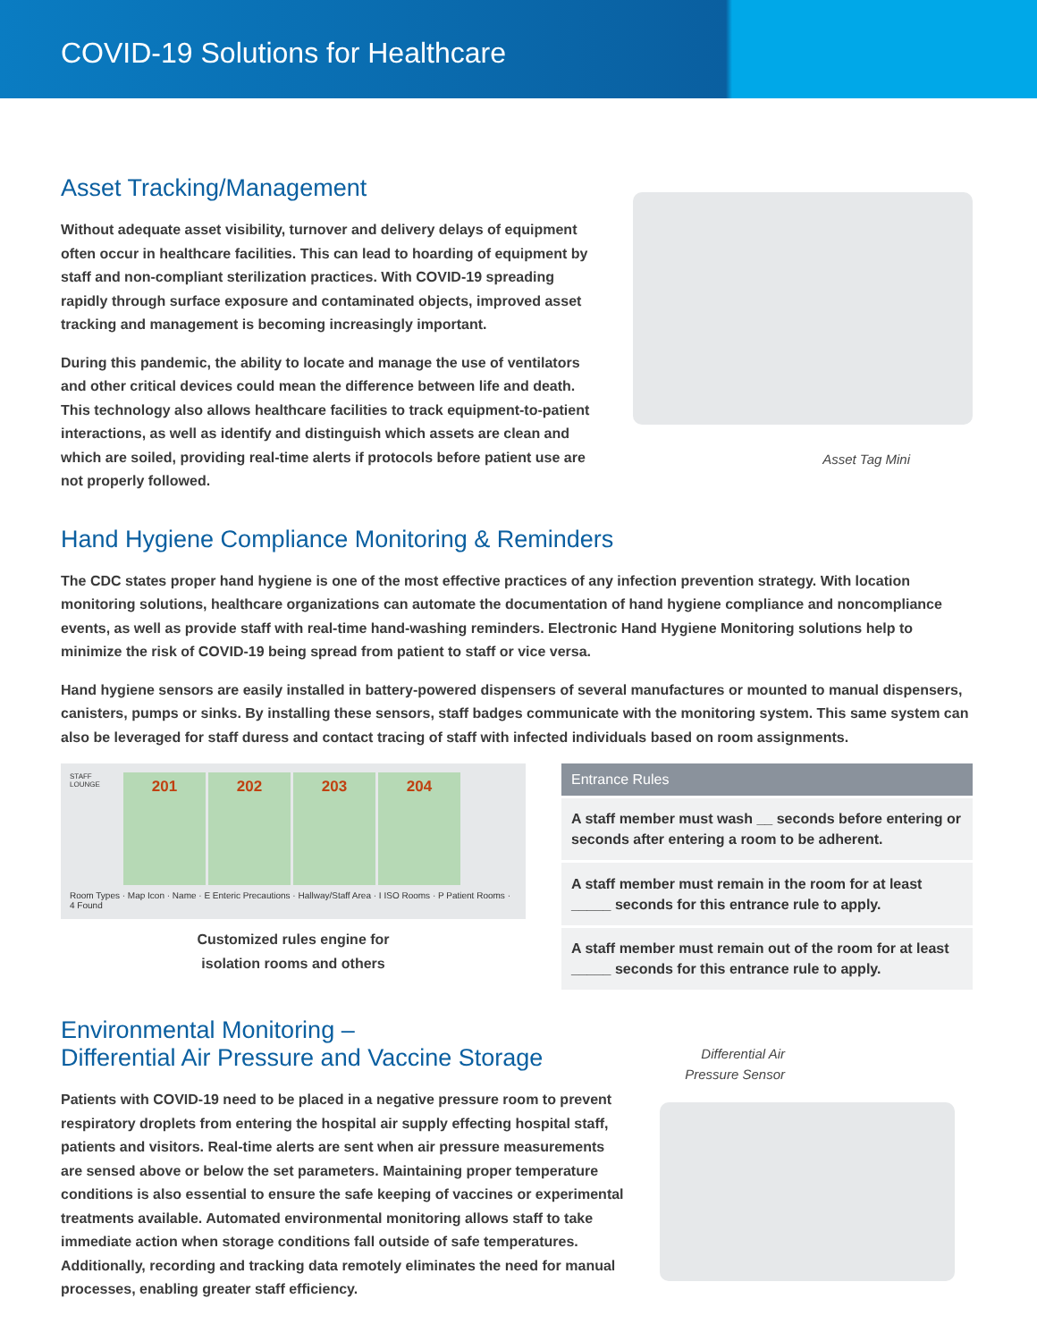COVID-19 Solutions for Healthcare
Asset Tracking/Management
Without adequate asset visibility, turnover and delivery delays of equipment often occur in healthcare facilities. This can lead to hoarding of equipment by staff and non-compliant sterilization practices. With COVID-19 spreading rapidly through surface exposure and contaminated objects, improved asset tracking and management is becoming increasingly important.
During this pandemic, the ability to locate and manage the use of ventilators and other critical devices could mean the difference between life and death. This technology also allows healthcare facilities to track equipment-to-patient interactions, as well as identify and distinguish which assets are clean and which are soiled, providing real-time alerts if protocols before patient use are not properly followed.
Asset Tag Mini
Hand Hygiene Compliance Monitoring & Reminders
The CDC states proper hand hygiene is one of the most effective practices of any infection prevention strategy. With location monitoring solutions, healthcare organizations can automate the documentation of hand hygiene compliance and noncompliance events, as well as provide staff with real-time hand-washing reminders. Electronic Hand Hygiene Monitoring solutions help to minimize the risk of COVID-19 being spread from patient to staff or vice versa.
Hand hygiene sensors are easily installed in battery-powered dispensers of several manufactures or mounted to manual dispensers, canisters, pumps or sinks. By installing these sensors, staff badges communicate with the monitoring system. This same system can also be leveraged for staff duress and contact tracing of staff with infected individuals based on room assignments.
STAFF LOUNGE 201 202 203 204
Room Types · Map Icon · Name · E Enteric Precautions · Hallway/Staff Area · I ISO Rooms · P Patient Rooms · 4 Found
Customized rules engine for
isolation rooms and others
| Entrance Rules |
| --- |
| A staff member must wash __ seconds before entering or seconds after entering a room to be adherent. |
| A staff member must remain in the room for at least _____ seconds for this entrance rule to apply. |
| A staff member must remain out of the room for at least _____ seconds for this entrance rule to apply. |
Environmental Monitoring –
Differential Air Pressure and Vaccine Storage
Patients with COVID-19 need to be placed in a negative pressure room to prevent respiratory droplets from entering the hospital air supply effecting hospital staff, patients and visitors. Real-time alerts are sent when air pressure measurements are sensed above or below the set parameters. Maintaining proper temperature conditions is also essential to ensure the safe keeping of vaccines or experimental treatments available. Automated environmental monitoring allows staff to take immediate action when storage conditions fall outside of safe temperatures. Additionally, recording and tracking data remotely eliminates the need for manual processes, enabling greater staff efficiency.
Differential Air Pressure Sensor